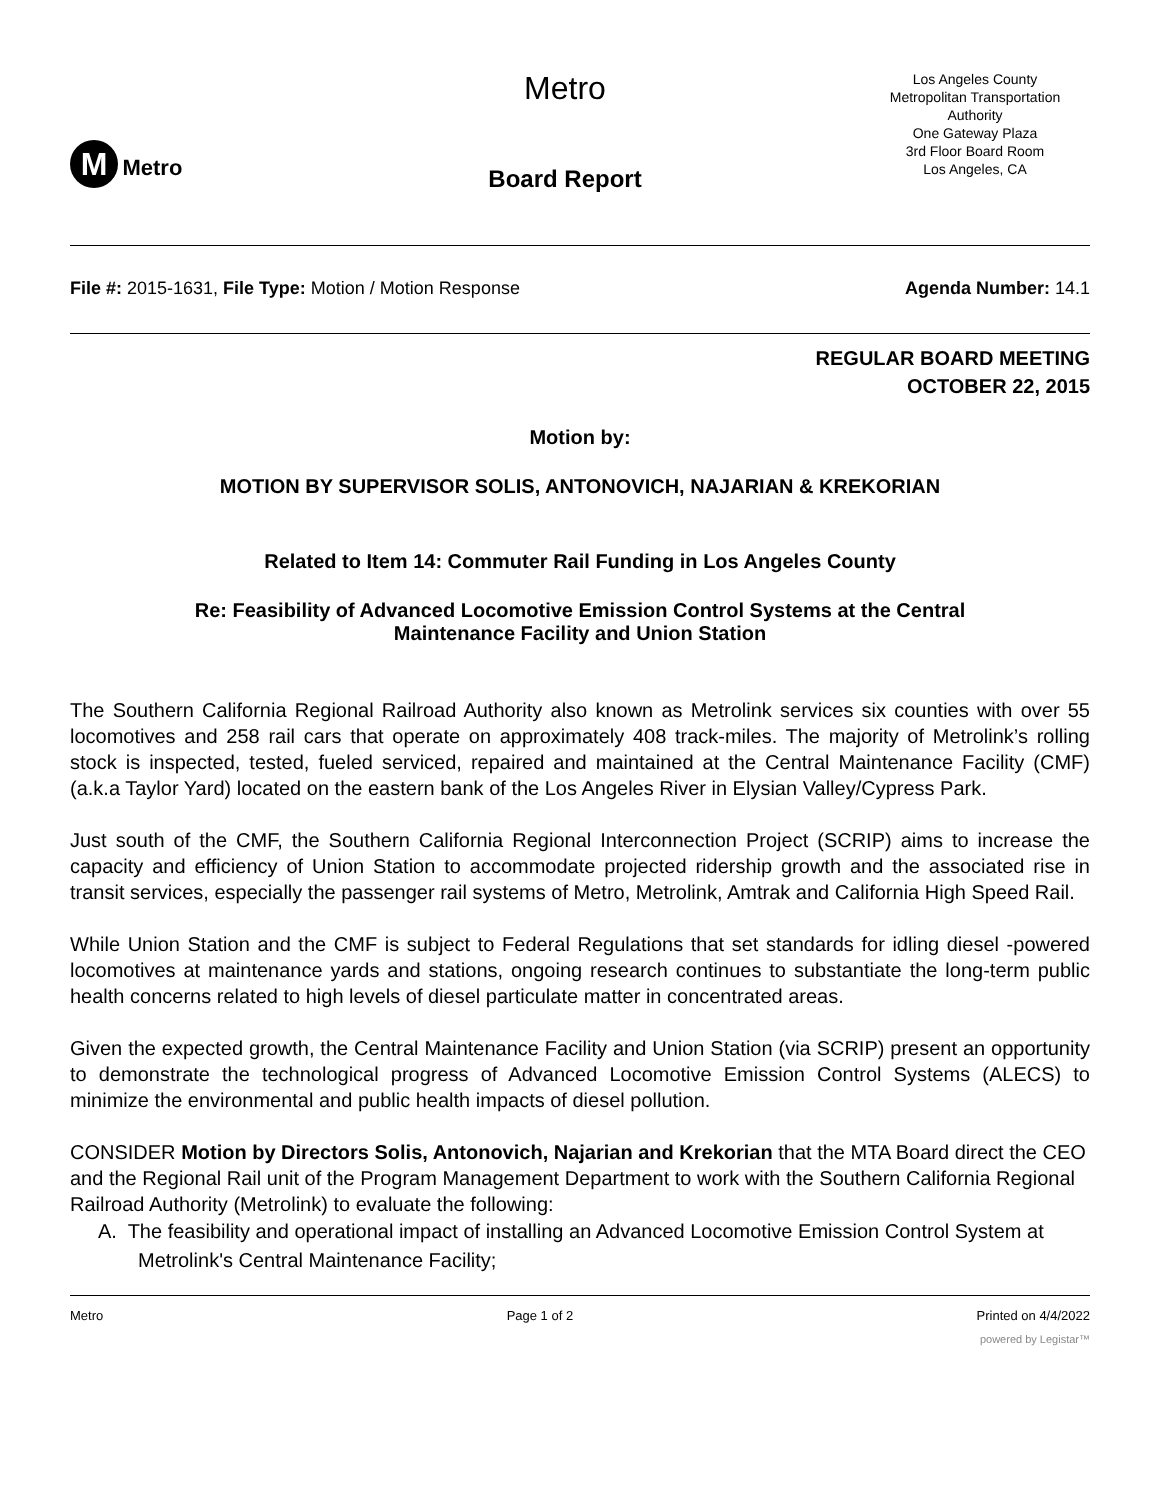M Metro
Metro
Board Report
Los Angeles County
Metropolitan Transportation
Authority
One Gateway Plaza
3rd Floor Board Room
Los Angeles, CA
File #: 2015-1631, File Type: Motion / Motion Response Agenda Number: 14.1
REGULAR BOARD MEETING
OCTOBER 22, 2015
Motion by:
MOTION BY SUPERVISOR SOLIS, ANTONOVICH, NAJARIAN & KREKORIAN
Related to Item 14: Commuter Rail Funding in Los Angeles County
Re: Feasibility of Advanced Locomotive Emission Control Systems at the Central
Maintenance Facility and Union Station
The Southern California Regional Railroad Authority also known as Metrolink services six counties with over 55 locomotives and 258 rail cars that operate on approximately 408 track-miles. The majority of Metrolink’s rolling stock is inspected, tested, fueled serviced, repaired and maintained at the Central Maintenance Facility (CMF) (a.k.a Taylor Yard) located on the eastern bank of the Los Angeles River in Elysian Valley/Cypress Park.
Just south of the CMF, the Southern California Regional Interconnection Project (SCRIP) aims to increase the capacity and efficiency of Union Station to accommodate projected ridership growth and the associated rise in transit services, especially the passenger rail systems of Metro, Metrolink, Amtrak and California High Speed Rail.
While Union Station and the CMF is subject to Federal Regulations that set standards for idling diesel -powered locomotives at maintenance yards and stations, ongoing research continues to substantiate the long-term public health concerns related to high levels of diesel particulate matter in concentrated areas.
Given the expected growth, the Central Maintenance Facility and Union Station (via SCRIP) present an opportunity to demonstrate the technological progress of Advanced Locomotive Emission Control Systems (ALECS) to minimize the environmental and public health impacts of diesel pollution.
CONSIDER Motion by Directors Solis, Antonovich, Najarian and Krekorian that the MTA Board direct the CEO and the Regional Rail unit of the Program Management Department to work with the Southern California Regional Railroad Authority (Metrolink) to evaluate the following:
A. The feasibility and operational impact of installing an Advanced Locomotive Emission Control System at Metrolink's Central Maintenance Facility;
Metro Page 1 of 2 Printed on 4/4/2022
powered by Legistar™